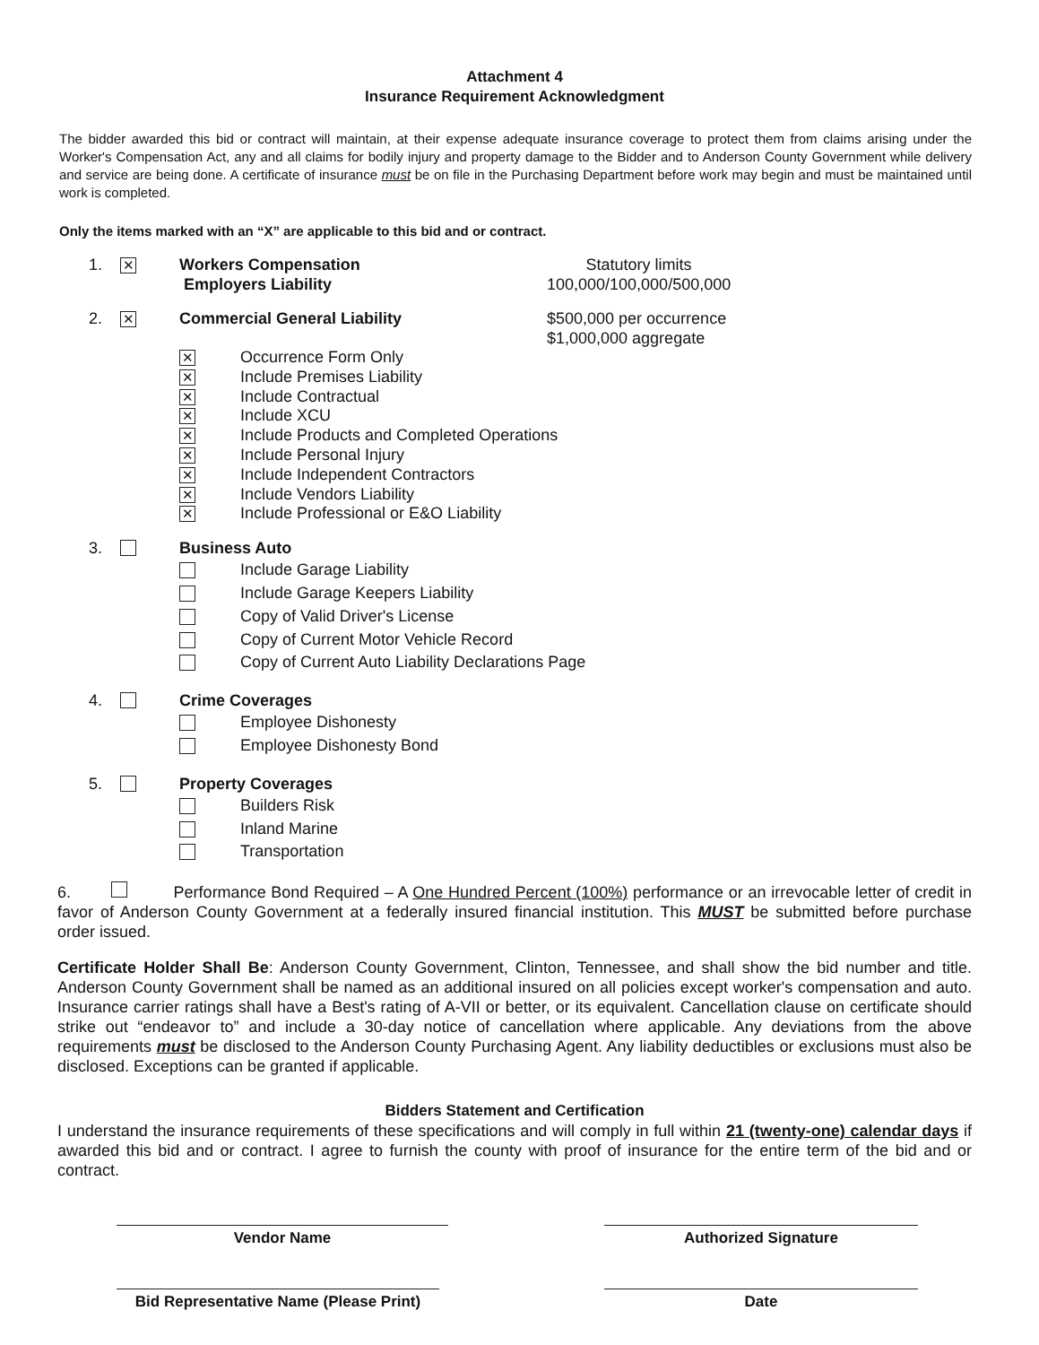Attachment 4
Insurance Requirement Acknowledgment
The bidder awarded this bid or contract will maintain, at their expense adequate insurance coverage to protect them from claims arising under the Worker's Compensation Act, any and all claims for bodily injury and property damage to the Bidder and to Anderson County Government while delivery and service are being done. A certificate of insurance must be on file in the Purchasing Department before work may begin and must be maintained until work is completed.
Only the items marked with an “X” are applicable to this bid and or contract.
1. ✕ Workers Compensation
Employers Liability Statutory limits
100,000/100,000/500,000
2. ✕ Commercial General Liability $500,000 per occurrence
$1,000,000 aggregate
✕ Occurrence Form Only
✕ Include Premises Liability
✕ Include Contractual
✕ Include XCU
✕ Include Products and Completed Operations
✕ Include Personal Injury
✕ Include Independent Contractors
✕ Include Vendors Liability
✕ Include Professional or E&O Liability
3. Business Auto
Include Garage Liability
Include Garage Keepers Liability
Copy of Valid Driver's License
Copy of Current Motor Vehicle Record
Copy of Current Auto Liability Declarations Page
4. Crime Coverages
Employee Dishonesty
Employee Dishonesty Bond
5. Property Coverages
Builders Risk
Inland Marine
Transportation
6. Performance Bond Required – A One Hundred Percent (100%) performance or an irrevocable letter of credit in favor of Anderson County Government at a federally insured financial institution. This MUST be submitted before purchase order issued.
Certificate Holder Shall Be: Anderson County Government, Clinton, Tennessee, and shall show the bid number and title. Anderson County Government shall be named as an additional insured on all policies except worker's compensation and auto. Insurance carrier ratings shall have a Best's rating of A-VII or better, or its equivalent. Cancellation clause on certificate should strike out “endeavor to” and include a 30-day notice of cancellation where applicable. Any deviations from the above requirements must be disclosed to the Anderson County Purchasing Agent. Any liability deductibles or exclusions must also be disclosed. Exceptions can be granted if applicable.
Bidders Statement and Certification
I understand the insurance requirements of these specifications and will comply in full within 21 (twenty-one) calendar days if awarded this bid and or contract. I agree to furnish the county with proof of insurance for the entire term of the bid and or contract.
Vendor Name Authorized Signature
Bid Representative Name (Please Print)
Date